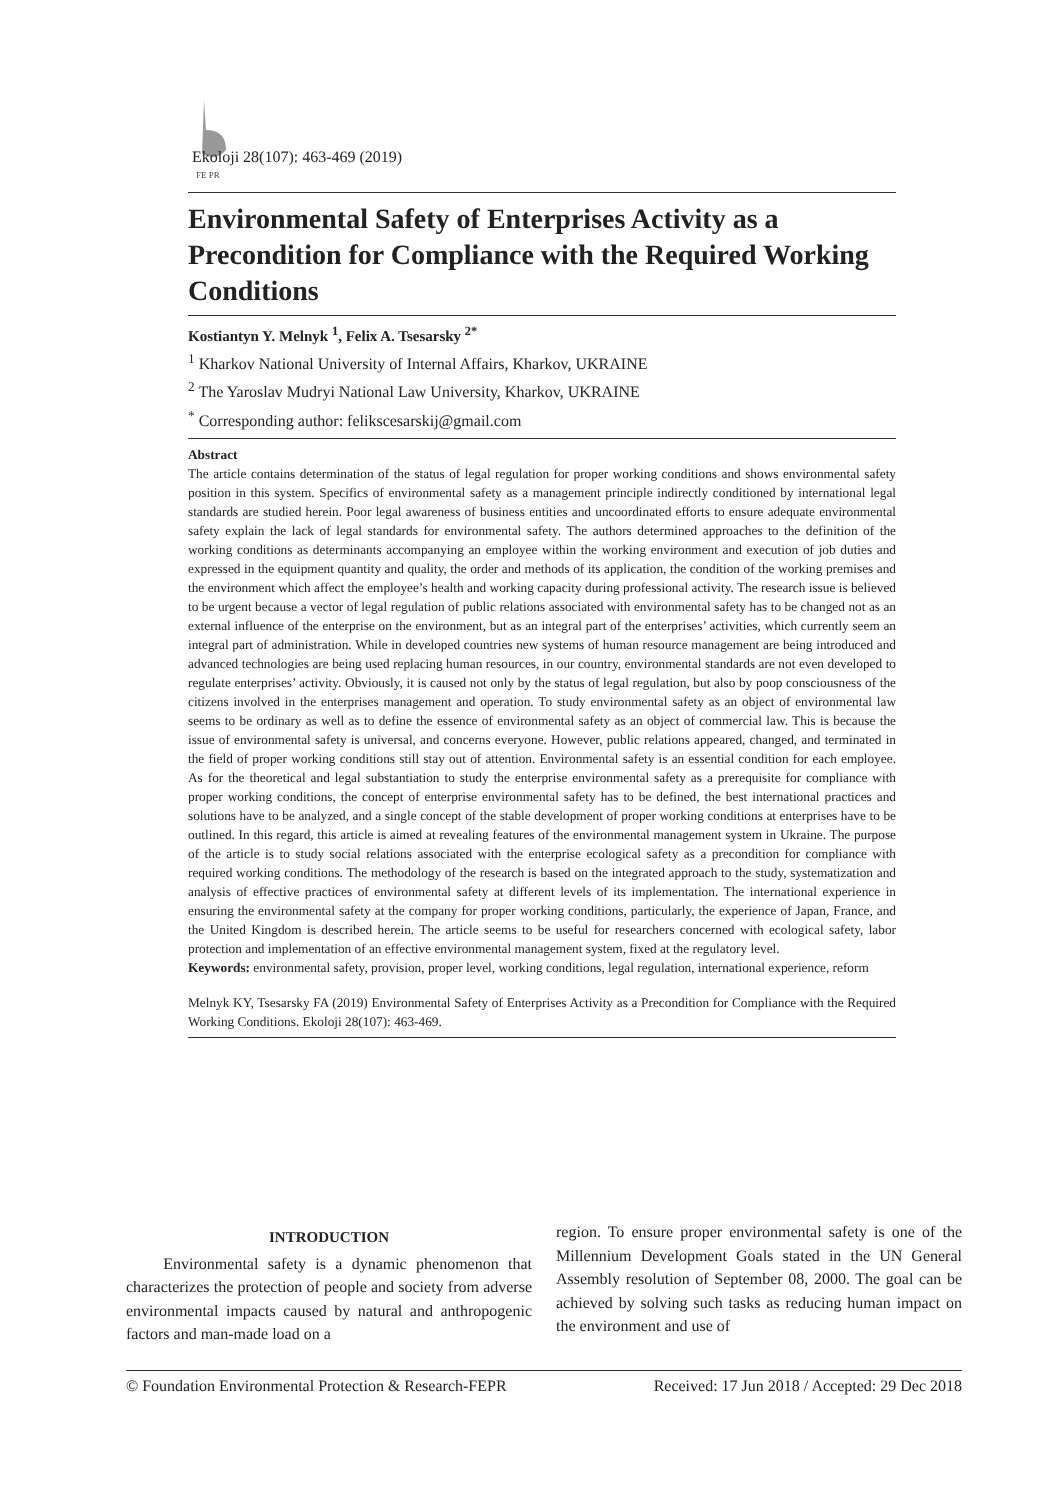FE PR
Ekoloji 28(107): 463-469 (2019)
Environmental Safety of Enterprises Activity as a Precondition for Compliance with the Required Working Conditions
Kostiantyn Y. Melnyk <sup>1</sup>, Felix A. Tsesarsky <sup>2*</sup>
<sup>1</sup> Kharkov National University of Internal Affairs, Kharkov, UKRAINE
<sup>2</sup> The Yaroslav Mudryi National Law University, Kharkov, UKRAINE
<sup>*</sup> Corresponding author: felikscesarskij@gmail.com
Abstract
The article contains determination of the status of legal regulation for proper working conditions and shows environmental safety position in this system. Specifics of environmental safety as a management principle indirectly conditioned by international legal standards are studied herein. Poor legal awareness of business entities and uncoordinated efforts to ensure adequate environmental safety explain the lack of legal standards for environmental safety. The authors determined approaches to the definition of the working conditions as determinants accompanying an employee within the working environment and execution of job duties and expressed in the equipment quantity and quality, the order and methods of its application, the condition of the working premises and the environment which affect the employee’s health and working capacity during professional activity. The research issue is believed to be urgent because a vector of legal regulation of public relations associated with environmental safety has to be changed not as an external influence of the enterprise on the environment, but as an integral part of the enterprises’ activities, which currently seem an integral part of administration. While in developed countries new systems of human resource management are being introduced and advanced technologies are being used replacing human resources, in our country, environmental standards are not even developed to regulate enterprises’ activity. Obviously, it is caused not only by the status of legal regulation, but also by poop consciousness of the citizens involved in the enterprises management and operation. To study environmental safety as an object of environmental law seems to be ordinary as well as to define the essence of environmental safety as an object of commercial law. This is because the issue of environmental safety is universal, and concerns everyone. However, public relations appeared, changed, and terminated in the field of proper working conditions still stay out of attention. Environmental safety is an essential condition for each employee. As for the theoretical and legal substantiation to study the enterprise environmental safety as a prerequisite for compliance with proper working conditions, the concept of enterprise environmental safety has to be defined, the best international practices and solutions have to be analyzed, and a single concept of the stable development of proper working conditions at enterprises have to be outlined. In this regard, this article is aimed at revealing features of the environmental management system in Ukraine. The purpose of the article is to study social relations associated with the enterprise ecological safety as a precondition for compliance with required working conditions. The methodology of the research is based on the integrated approach to the study, systematization and analysis of effective practices of environmental safety at different levels of its implementation. The international experience in ensuring the environmental safety at the company for proper working conditions, particularly, the experience of Japan, France, and the United Kingdom is described herein. The article seems to be useful for researchers concerned with ecological safety, labor protection and implementation of an effective environmental management system, fixed at the regulatory level.
Keywords: environmental safety, provision, proper level, working conditions, legal regulation, international experience, reform
Melnyk KY, Tsesarsky FA (2019) Environmental Safety of Enterprises Activity as a Precondition for Compliance with the Required Working Conditions. Ekoloji 28(107): 463-469.
INTRODUCTION
Environmental safety is a dynamic phenomenon that characterizes the protection of people and society from adverse environmental impacts caused by natural and anthropogenic factors and man-made load on a
region. To ensure proper environmental safety is one of the Millennium Development Goals stated in the UN General Assembly resolution of September 08, 2000. The goal can be achieved by solving such tasks as reducing human impact on the environment and use of
© Foundation Environmental Protection & Research-FEPR Received: 17 Jun 2018 / Accepted: 29 Dec 2018